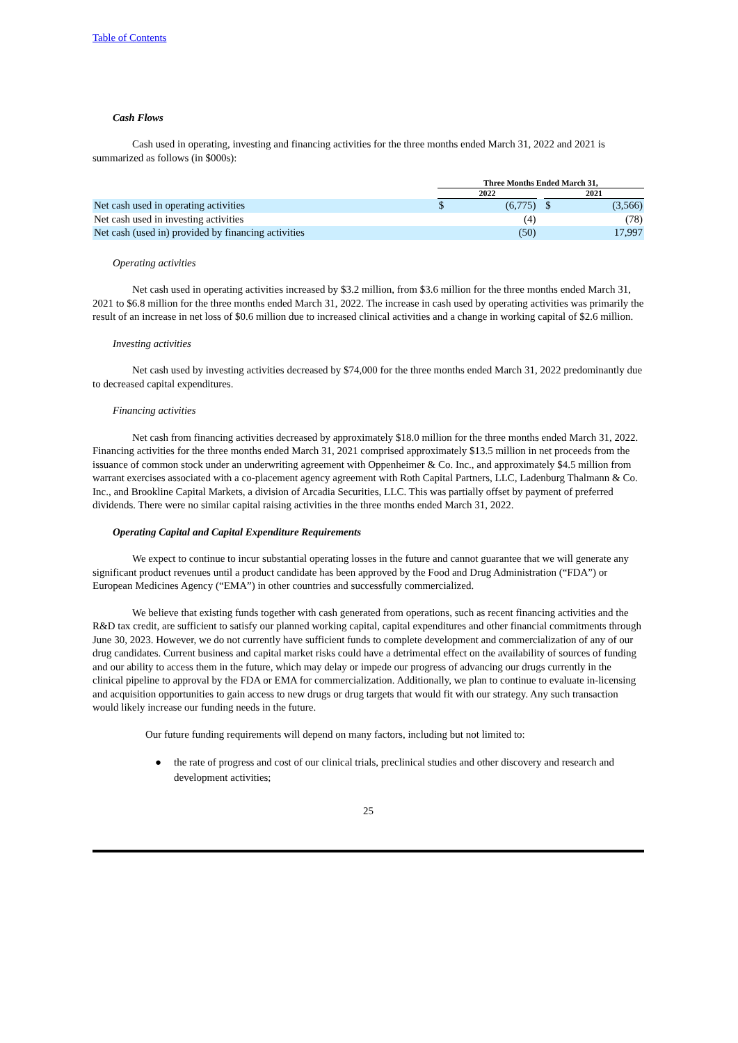Table of Contents
Cash Flows
Cash used in operating, investing and financing activities for the three months ended March 31, 2022 and 2021 is summarized as follows (in $000s):
| | Three Months Ended March 31, | | | | |
| | 2022 | | | 2021 | |
| Net cash used in operating activities | $ | (6,775) | | $ | (3,566) |
| Net cash used in investing activities | | (4) | | | (78) |
| Net cash (used in) provided by financing activities | | (50) | | | 17,997 |
Operating activities
Net cash used in operating activities increased by $3.2 million, from $3.6 million for the three months ended March 31, 2021 to $6.8 million for the three months ended March 31, 2022. The increase in cash used by operating activities was primarily the result of an increase in net loss of $0.6 million due to increased clinical activities and a change in working capital of $2.6 million.
Investing activities
Net cash used by investing activities decreased by $74,000 for the three months ended March 31, 2022 predominantly due to decreased capital expenditures.
Financing activities
Net cash from financing activities decreased by approximately $18.0 million for the three months ended March 31, 2022. Financing activities for the three months ended March 31, 2021 comprised approximately $13.5 million in net proceeds from the issuance of common stock under an underwriting agreement with Oppenheimer & Co. Inc., and approximately $4.5 million from warrant exercises associated with a co-placement agency agreement with Roth Capital Partners, LLC, Ladenburg Thalmann & Co. Inc., and Brookline Capital Markets, a division of Arcadia Securities, LLC. This was partially offset by payment of preferred dividends. There were no similar capital raising activities in the three months ended March 31, 2022.
Operating Capital and Capital Expenditure Requirements
We expect to continue to incur substantial operating losses in the future and cannot guarantee that we will generate any significant product revenues until a product candidate has been approved by the Food and Drug Administration (“FDA”) or European Medicines Agency (“EMA”) in other countries and successfully commercialized.
We believe that existing funds together with cash generated from operations, such as recent financing activities and the R&D tax credit, are sufficient to satisfy our planned working capital, capital expenditures and other financial commitments through June 30, 2023. However, we do not currently have sufficient funds to complete development and commercialization of any of our drug candidates. Current business and capital market risks could have a detrimental effect on the availability of sources of funding and our ability to access them in the future, which may delay or impede our progress of advancing our drugs currently in the clinical pipeline to approval by the FDA or EMA for commercialization. Additionally, we plan to continue to evaluate in-licensing and acquisition opportunities to gain access to new drugs or drug targets that would fit with our strategy. Any such transaction would likely increase our funding needs in the future.
Our future funding requirements will depend on many factors, including but not limited to:
● the rate of progress and cost of our clinical trials, preclinical studies and other discovery and research and development activities;
25